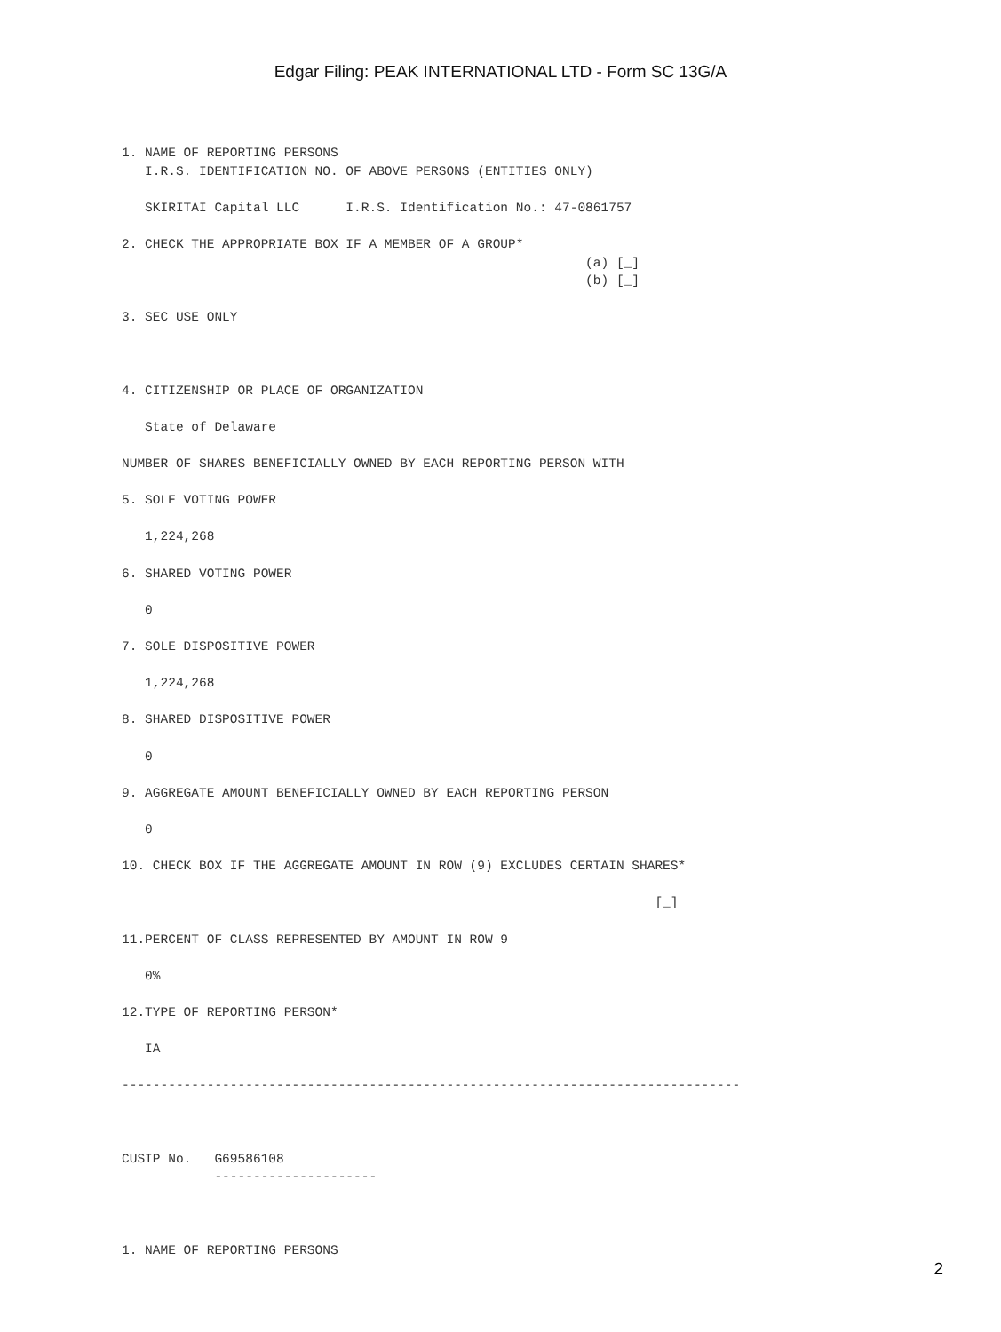Edgar Filing: PEAK INTERNATIONAL LTD - Form SC 13G/A
1. NAME OF REPORTING PERSONS
   I.R.S. IDENTIFICATION NO. OF ABOVE PERSONS (ENTITIES ONLY)

   SKIRITAI Capital LLC      I.R.S. Identification No.: 47-0861757

2. CHECK THE APPROPRIATE BOX IF A MEMBER OF A GROUP*
                                                            (a) [_]
                                                            (b) [_]

3. SEC USE ONLY



4. CITIZENSHIP OR PLACE OF ORGANIZATION

   State of Delaware

NUMBER OF SHARES BENEFICIALLY OWNED BY EACH REPORTING PERSON WITH

5. SOLE VOTING POWER

   1,224,268

6. SHARED VOTING POWER

   0

7. SOLE DISPOSITIVE POWER

   1,224,268

8. SHARED DISPOSITIVE POWER

   0

9. AGGREGATE AMOUNT BENEFICIALLY OWNED BY EACH REPORTING PERSON

   0

10. CHECK BOX IF THE AGGREGATE AMOUNT IN ROW (9) EXCLUDES CERTAIN SHARES*

                                                                     [_]

11.PERCENT OF CLASS REPRESENTED BY AMOUNT IN ROW 9

   0%

12.TYPE OF REPORTING PERSON*

   IA

--------------------------------------------------------------------------------



CUSIP No.   G69586108
            ---------------------



1. NAME OF REPORTING PERSONS
2